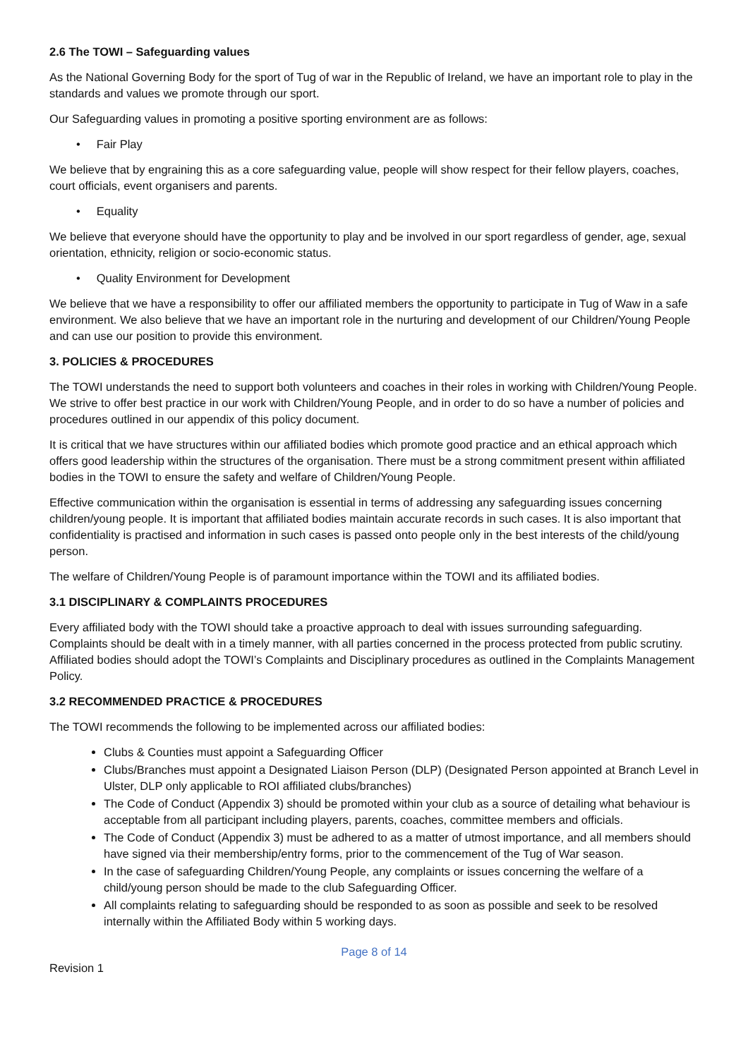2.6 The TOWI – Safeguarding values
As the National Governing Body for the sport of Tug of war in the Republic of Ireland, we have an important role to play in the standards and values we promote through our sport.
Our Safeguarding values in promoting a positive sporting environment are as follows:
• Fair Play
We believe that by engraining this as a core safeguarding value, people will show respect for their fellow players, coaches, court officials, event organisers and parents.
• Equality
We believe that everyone should have the opportunity to play and be involved in our sport regardless of gender, age, sexual orientation, ethnicity, religion or socio-economic status.
• Quality Environment for Development
We believe that we have a responsibility to offer our affiliated members the opportunity to participate in Tug of Waw in a safe environment. We also believe that we have an important role in the nurturing and development of our Children/Young People and can use our position to provide this environment.
3. POLICIES & PROCEDURES
The TOWI understands the need to support both volunteers and coaches in their roles in working with Children/Young People. We strive to offer best practice in our work with Children/Young People, and in order to do so have a number of policies and procedures outlined in our appendix of this policy document.
It is critical that we have structures within our affiliated bodies which promote good practice and an ethical approach which offers good leadership within the structures of the organisation. There must be a strong commitment present within affiliated bodies in the TOWI to ensure the safety and welfare of Children/Young People.
Effective communication within the organisation is essential in terms of addressing any safeguarding issues concerning children/young people. It is important that affiliated bodies maintain accurate records in such cases. It is also important that confidentiality is practised and information in such cases is passed onto people only in the best interests of the child/young person.
The welfare of Children/Young People is of paramount importance within the TOWI and its affiliated bodies.
3.1 DISCIPLINARY & COMPLAINTS PROCEDURES
Every affiliated body with the TOWI should take a proactive approach to deal with issues surrounding safeguarding. Complaints should be dealt with in a timely manner, with all parties concerned in the process protected from public scrutiny. Affiliated bodies should adopt the TOWI’s Complaints and Disciplinary procedures as outlined in the Complaints Management Policy.
3.2 RECOMMENDED PRACTICE & PROCEDURES
The TOWI recommends the following to be implemented across our affiliated bodies:
Clubs & Counties must appoint a Safeguarding Officer
Clubs/Branches must appoint a Designated Liaison Person (DLP) (Designated Person appointed at Branch Level in Ulster, DLP only applicable to ROI affiliated clubs/branches)
The Code of Conduct (Appendix 3) should be promoted within your club as a source of detailing what behaviour is acceptable from all participant including players, parents, coaches, committee members and officials.
The Code of Conduct (Appendix 3) must be adhered to as a matter of utmost importance, and all members should have signed via their membership/entry forms, prior to the commencement of the Tug of War season.
In the case of safeguarding Children/Young People, any complaints or issues concerning the welfare of a child/young person should be made to the club Safeguarding Officer.
All complaints relating to safeguarding should be responded to as soon as possible and seek to be resolved internally within the Affiliated Body within 5 working days.
Page 8 of 14
Revision 1